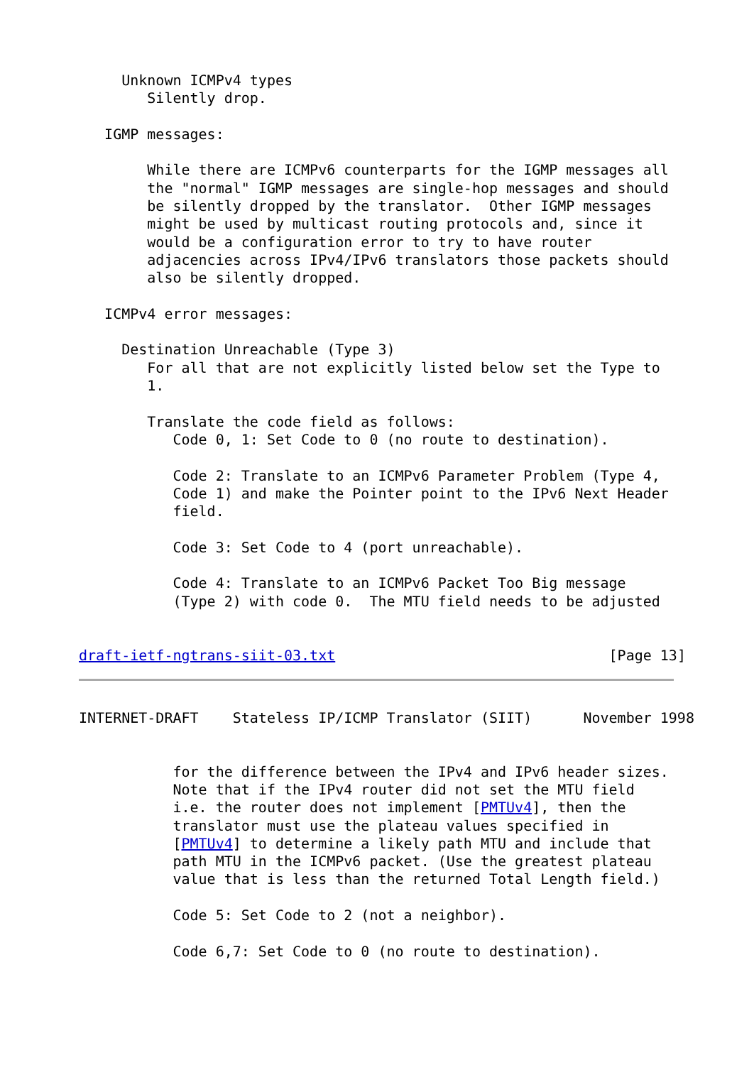Unknown ICMPv4 types
        Silently drop.

   IGMP messages:

        While there are ICMPv6 counterparts for the IGMP messages all
        the "normal" IGMP messages are single-hop messages and should
        be silently dropped by the translator.  Other IGMP messages
        might be used by multicast routing protocols and, since it
        would be a configuration error to try to have router
        adjacencies across IPv4/IPv6 translators those packets should
        also be silently dropped.

   ICMPv4 error messages:

     Destination Unreachable (Type 3)
        For all that are not explicitly listed below set the Type to
        1.

        Translate the code field as follows:
           Code 0, 1: Set Code to 0 (no route to destination).

           Code 2: Translate to an ICMPv6 Parameter Problem (Type 4,
           Code 1) and make the Pointer point to the IPv6 Next Header
           field.

           Code 3: Set Code to 4 (port unreachable).

           Code 4: Translate to an ICMPv6 Packet Too Big message
           (Type 2) with code 0.  The MTU field needs to be adjusted


draft-ietf-ngtrans-siit-03.txt                                [Page 13]
INTERNET-DRAFT    Stateless IP/ICMP Translator (SIIT)      November 1998


           for the difference between the IPv4 and IPv6 header sizes.
           Note that if the IPv4 router did not set the MTU field
           i.e. the router does not implement [PMTUv4], then the
           translator must use the plateau values specified in
           [PMTUv4] to determine a likely path MTU and include that
           path MTU in the ICMPv6 packet. (Use the greatest plateau
           value that is less than the returned Total Length field.)

           Code 5: Set Code to 2 (not a neighbor).

           Code 6,7: Set Code to 0 (no route to destination).